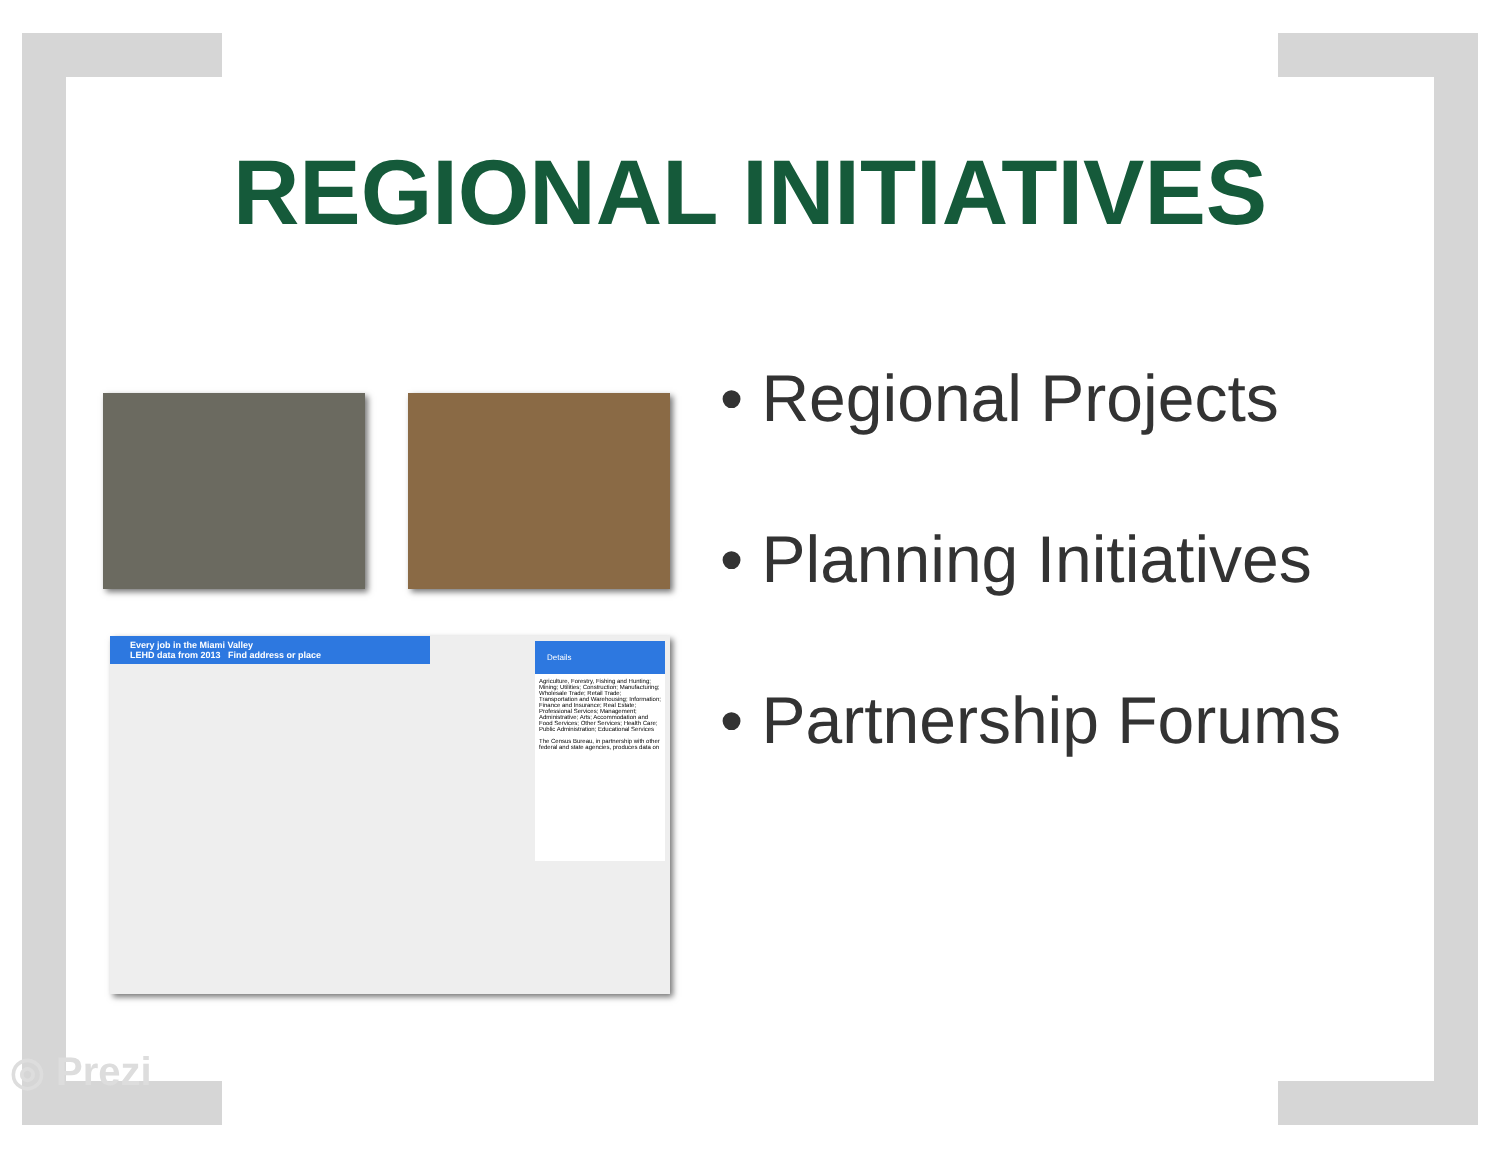REGIONAL INITIATIVES
Every job in the Miami Valley
LEHD data from 2013 Find address or place
Details
Agriculture, Forestry, Fishing and Hunting; Mining; Utilities; Construction; Manufacturing; Wholesale Trade; Retail Trade; Transportation and Warehousing; Information; Finance and Insurance; Real Estate; Professional Services; Management; Administrative; Arts; Accommodation and Food Services; Other Services; Health Care; Public Administration; Educational Services
The Census Bureau, in partnership with other federal and state agencies, produces data on
• Regional Projects
• Planning Initiatives
• Partnership Forums
◎ Prezi